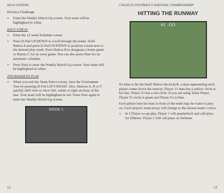SEGA GENESIS
Division Challenge
Enter the Weekly Match-Up screen. Your team will be highlighted in white.
RACE FOR #1
Enter the 12 week Schedule screen.
Press D-Pad UP/DOWN to scroll through the teams. Hold Button A and press D-Pad UP/DOWN to position a team next to the desired play week. Press Button B to designate a home game or Button C for an away game. You can also press Start for an automatic schedule.
Press Start to enter the Weekly Match-Up screen. Your team will be highlighted in white.
TOURNAMENT PLAY
When you exit the Team Select screen, view the Tournament Tree by pressing D-Pad LEFT/RIGHT. Also, Buttons A, B or C quickly shift view to show left, center or right sections of the tree. Your team will be highlighted in red. Press Start again to enter the Weekly Match-Up screen.
WEEK 1
12
COLLEGE FOOTBALL'S NATIONAL CHAMPIONSHIP
HITTING THE RUNWAY
#1 GO
It's time to hit the field! Before the kickoff, a man representing each player comes down the runway. Player 1's man has a yellow circle at his feet. Player 2's has a red circle. If you are using Team Player, Player 3's circle is green and Player 4's is blue.
Each player runs his man in front of the team logo he wants to play on. Each player's team jersey will change to the chosen team's colors.
In 2 Player co-op play, Player 1 will quarterback and call plays for Offense. Player 2 will call plays on Defense.
13